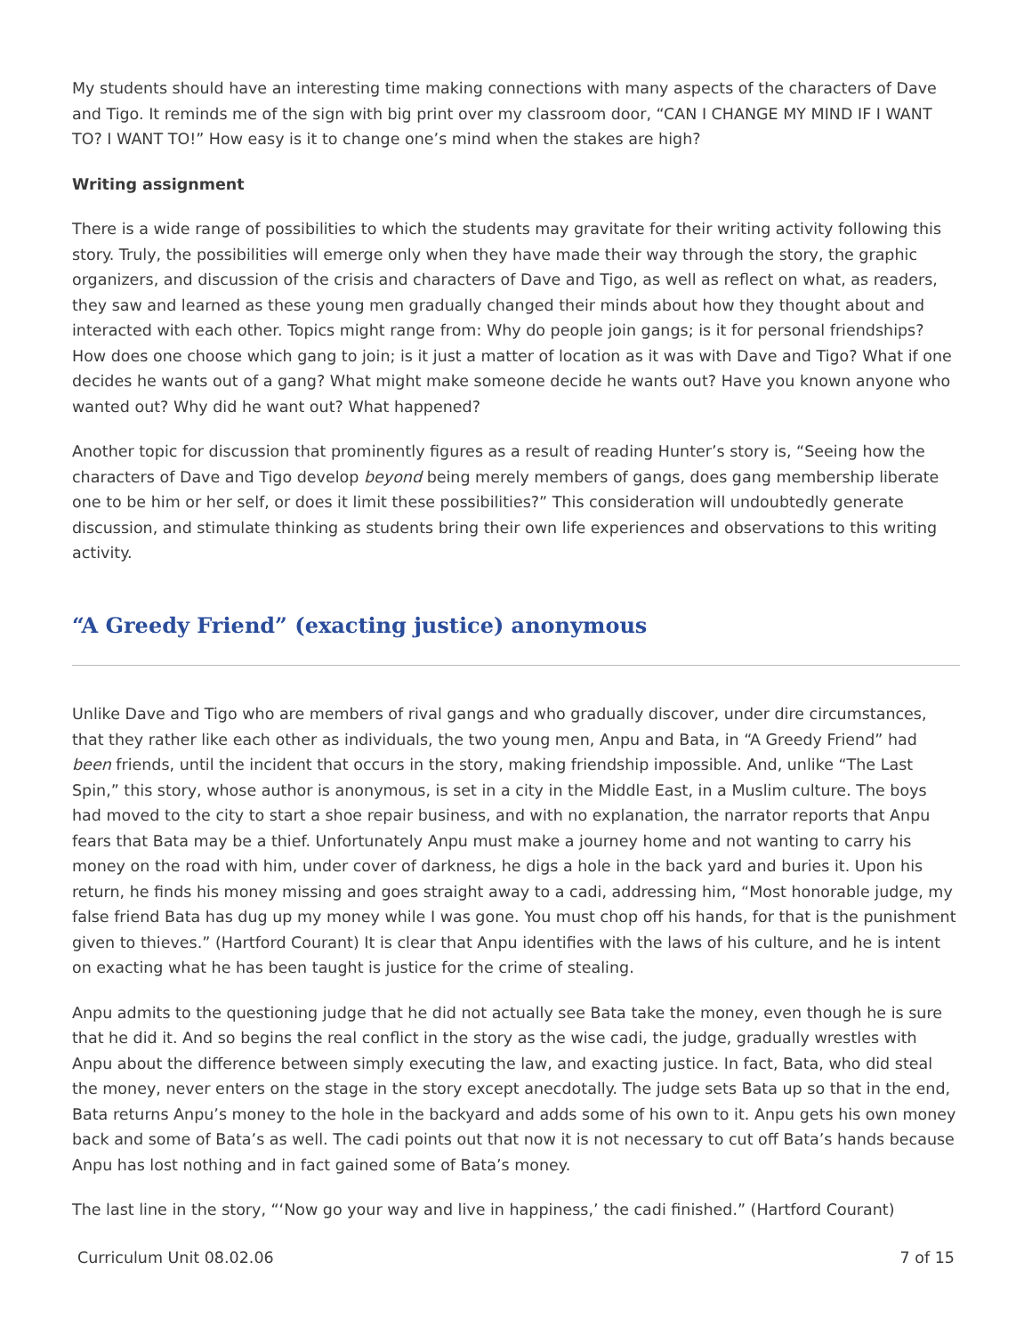My students should have an interesting time making connections with many aspects of the characters of Dave and Tigo. It reminds me of the sign with big print over my classroom door, “CAN I CHANGE MY MIND IF I WANT TO? I WANT TO!” How easy is it to change one’s mind when the stakes are high?
Writing assignment
There is a wide range of possibilities to which the students may gravitate for their writing activity following this story. Truly, the possibilities will emerge only when they have made their way through the story, the graphic organizers, and discussion of the crisis and characters of Dave and Tigo, as well as reflect on what, as readers, they saw and learned as these young men gradually changed their minds about how they thought about and interacted with each other. Topics might range from: Why do people join gangs; is it for personal friendships? How does one choose which gang to join; is it just a matter of location as it was with Dave and Tigo? What if one decides he wants out of a gang? What might make someone decide he wants out? Have you known anyone who wanted out? Why did he want out? What happened?
Another topic for discussion that prominently figures as a result of reading Hunter’s story is, “Seeing how the characters of Dave and Tigo develop beyond being merely members of gangs, does gang membership liberate one to be him or her self, or does it limit these possibilities?” This consideration will undoubtedly generate discussion, and stimulate thinking as students bring their own life experiences and observations to this writing activity.
“A Greedy Friend” (exacting justice) anonymous
Unlike Dave and Tigo who are members of rival gangs and who gradually discover, under dire circumstances, that they rather like each other as individuals, the two young men, Anpu and Bata, in “A Greedy Friend” had been friends, until the incident that occurs in the story, making friendship impossible. And, unlike “The Last Spin,” this story, whose author is anonymous, is set in a city in the Middle East, in a Muslim culture. The boys had moved to the city to start a shoe repair business, and with no explanation, the narrator reports that Anpu fears that Bata may be a thief. Unfortunately Anpu must make a journey home and not wanting to carry his money on the road with him, under cover of darkness, he digs a hole in the back yard and buries it. Upon his return, he finds his money missing and goes straight away to a cadi, addressing him, “Most honorable judge, my false friend Bata has dug up my money while I was gone. You must chop off his hands, for that is the punishment given to thieves.” (Hartford Courant) It is clear that Anpu identifies with the laws of his culture, and he is intent on exacting what he has been taught is justice for the crime of stealing.
Anpu admits to the questioning judge that he did not actually see Bata take the money, even though he is sure that he did it. And so begins the real conflict in the story as the wise cadi, the judge, gradually wrestles with Anpu about the difference between simply executing the law, and exacting justice. In fact, Bata, who did steal the money, never enters on the stage in the story except anecdotally. The judge sets Bata up so that in the end, Bata returns Anpu’s money to the hole in the backyard and adds some of his own to it. Anpu gets his own money back and some of Bata’s as well. The cadi points out that now it is not necessary to cut off Bata’s hands because Anpu has lost nothing and in fact gained some of Bata’s money.
The last line in the story, “‘Now go your way and live in happiness,’ the cadi finished.” (Hartford Courant)
Curriculum Unit 08.02.06 7 of 15